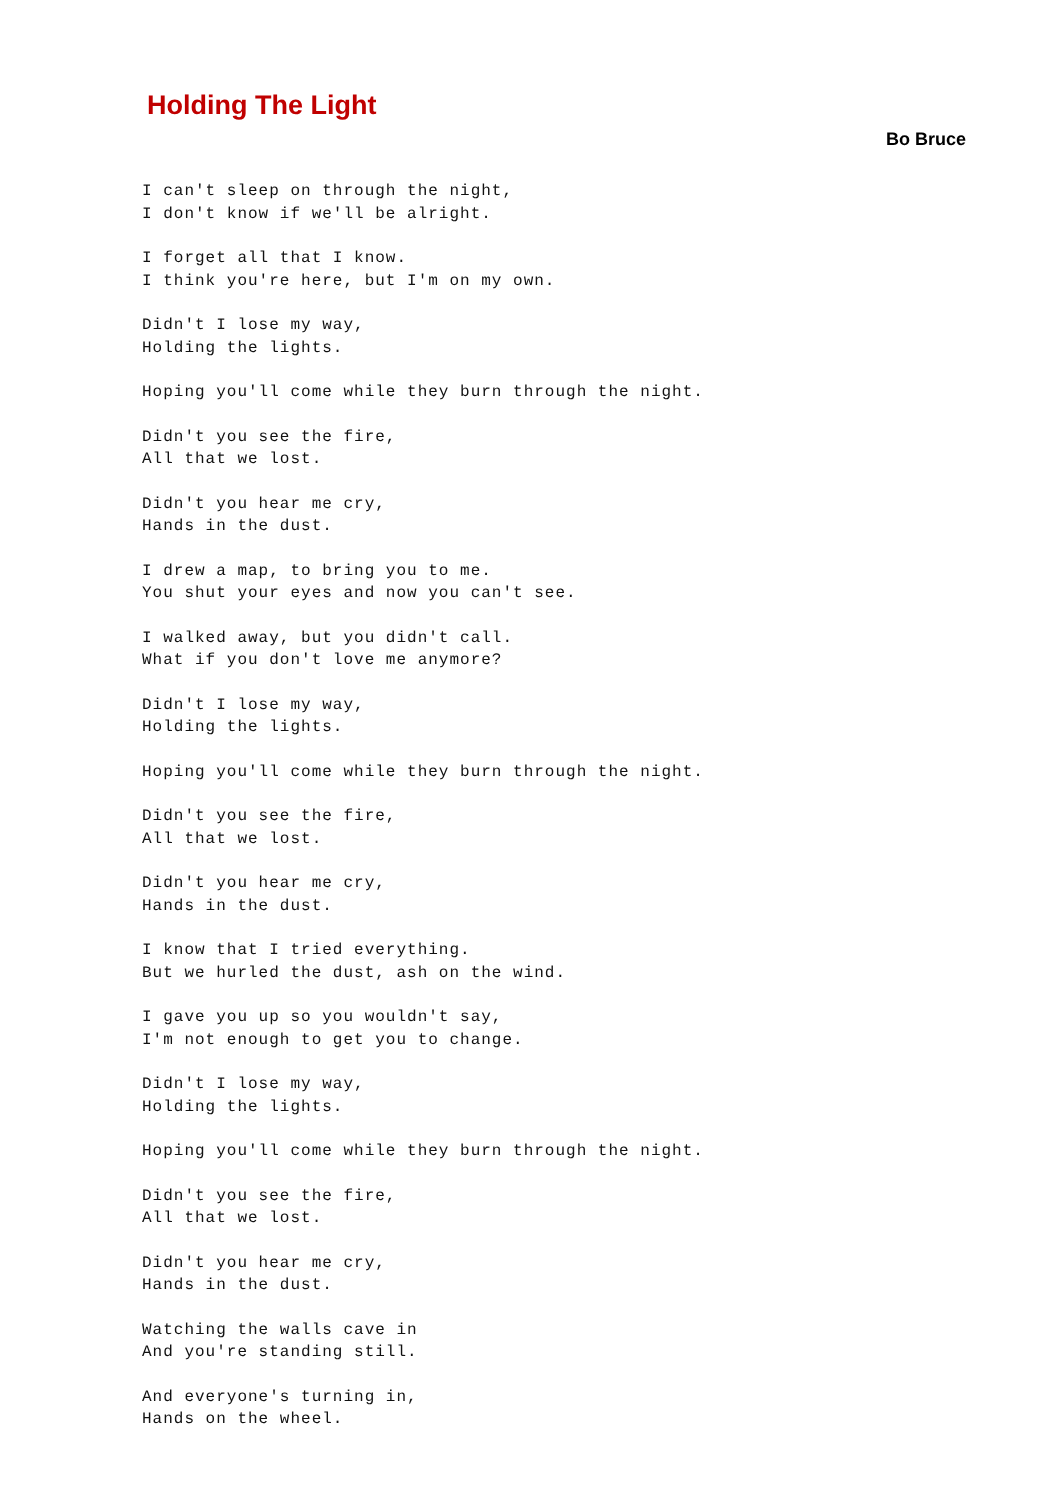Holding The Light
Bo Bruce
I can't sleep on through the night,
I don't know if we'll be alright.
I forget all that I know.
I think you're here, but I'm on my own.
Didn't I lose my way,
Holding the lights.
Hoping you'll come while they burn through the night.
Didn't you see the fire,
All that we lost.
Didn't you hear me cry,
Hands in the dust.
I drew a map, to bring you to me.
You shut your eyes and now you can't see.
I walked away, but you didn't call.
What if you don't love me anymore?
Didn't I lose my way,
Holding the lights.
Hoping you'll come while they burn through the night.
Didn't you see the fire,
All that we lost.
Didn't you hear me cry,
Hands in the dust.
I know that I tried everything.
But we hurled the dust, ash on the wind.
I gave you up so you wouldn't say,
I'm not enough to get you to change.
Didn't I lose my way,
Holding the lights.
Hoping you'll come while they burn through the night.
Didn't you see the fire,
All that we lost.
Didn't you hear me cry,
Hands in the dust.
Watching the walls cave in
And you're standing still.
And everyone's turning in,
Hands on the wheel.